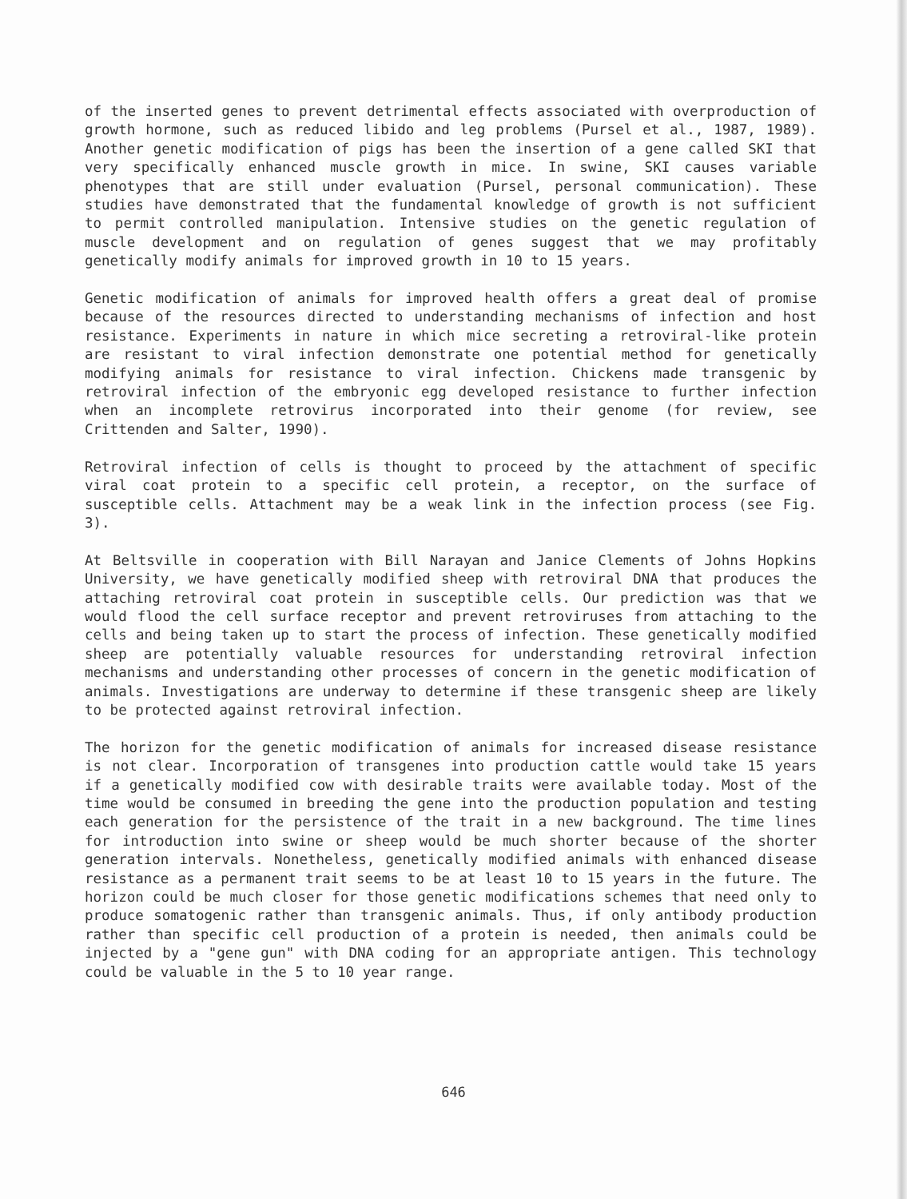of the inserted genes to prevent detrimental effects associated with overproduction of growth hormone, such as reduced libido and leg problems (Pursel et al., 1987, 1989). Another genetic modification of pigs has been the insertion of a gene called SKI that very specifically enhanced muscle growth in mice. In swine, SKI causes variable phenotypes that are still under evaluation (Pursel, personal communication). These studies have demonstrated that the fundamental knowledge of growth is not sufficient to permit controlled manipulation. Intensive studies on the genetic regulation of muscle development and on regulation of genes suggest that we may profitably genetically modify animals for improved growth in 10 to 15 years.
Genetic modification of animals for improved health offers a great deal of promise because of the resources directed to understanding mechanisms of infection and host resistance. Experiments in nature in which mice secreting a retroviral-like protein are resistant to viral infection demonstrate one potential method for genetically modifying animals for resistance to viral infection. Chickens made transgenic by retroviral infection of the embryonic egg developed resistance to further infection when an incomplete retrovirus incorporated into their genome (for review, see Crittenden and Salter, 1990).
Retroviral infection of cells is thought to proceed by the attachment of specific viral coat protein to a specific cell protein, a receptor, on the surface of susceptible cells. Attachment may be a weak link in the infection process (see Fig. 3).
At Beltsville in cooperation with Bill Narayan and Janice Clements of Johns Hopkins University, we have genetically modified sheep with retroviral DNA that produces the attaching retroviral coat protein in susceptible cells. Our prediction was that we would flood the cell surface receptor and prevent retroviruses from attaching to the cells and being taken up to start the process of infection. These genetically modified sheep are potentially valuable resources for understanding retroviral infection mechanisms and understanding other processes of concern in the genetic modification of animals. Investigations are underway to determine if these transgenic sheep are likely to be protected against retroviral infection.
The horizon for the genetic modification of animals for increased disease resistance is not clear. Incorporation of transgenes into production cattle would take 15 years if a genetically modified cow with desirable traits were available today. Most of the time would be consumed in breeding the gene into the production population and testing each generation for the persistence of the trait in a new background. The time lines for introduction into swine or sheep would be much shorter because of the shorter generation intervals. Nonetheless, genetically modified animals with enhanced disease resistance as a permanent trait seems to be at least 10 to 15 years in the future. The horizon could be much closer for those genetic modifications schemes that need only to produce somatogenic rather than transgenic animals. Thus, if only antibody production rather than specific cell production of a protein is needed, then animals could be injected by a "gene gun" with DNA coding for an appropriate antigen. This technology could be valuable in the 5 to 10 year range.
646